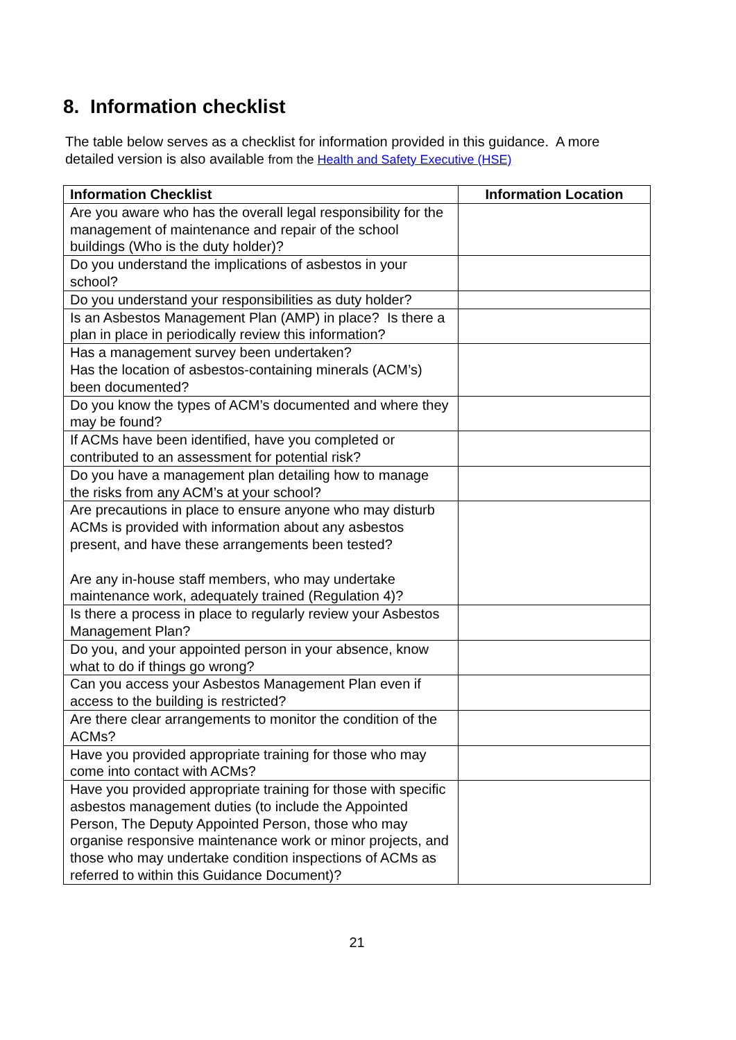8. Information checklist
The table below serves as a checklist for information provided in this guidance. A more detailed version is also available from the Health and Safety Executive (HSE)
| Information Checklist | Information Location |
| --- | --- |
| Are you aware who has the overall legal responsibility for the management of maintenance and repair of the school buildings (Who is the duty holder)? | |
| Do you understand the implications of asbestos in your school? | |
| Do you understand your responsibilities as duty holder? | |
| Is an Asbestos Management Plan (AMP) in place? Is there a plan in place in periodically review this information? | |
| Has a management survey been undertaken? Has the location of asbestos-containing minerals (ACM’s) been documented? | |
| Do you know the types of ACM’s documented and where they may be found? | |
| If ACMs have been identified, have you completed or contributed to an assessment for potential risk? | |
| Do you have a management plan detailing how to manage the risks from any ACM’s at your school? | |
| Are precautions in place to ensure anyone who may disturb ACMs is provided with information about any asbestos present, and have these arrangements been tested? Are any in-house staff members, who may undertake maintenance work, adequately trained (Regulation 4)? | |
| Is there a process in place to regularly review your Asbestos Management Plan? | |
| Do you, and your appointed person in your absence, know what to do if things go wrong? | |
| Can you access your Asbestos Management Plan even if access to the building is restricted? | |
| Are there clear arrangements to monitor the condition of the ACMs? | |
| Have you provided appropriate training for those who may come into contact with ACMs? | |
| Have you provided appropriate training for those with specific asbestos management duties (to include the Appointed Person, The Deputy Appointed Person, those who may organise responsive maintenance work or minor projects, and those who may undertake condition inspections of ACMs as referred to within this Guidance Document)? | |
21